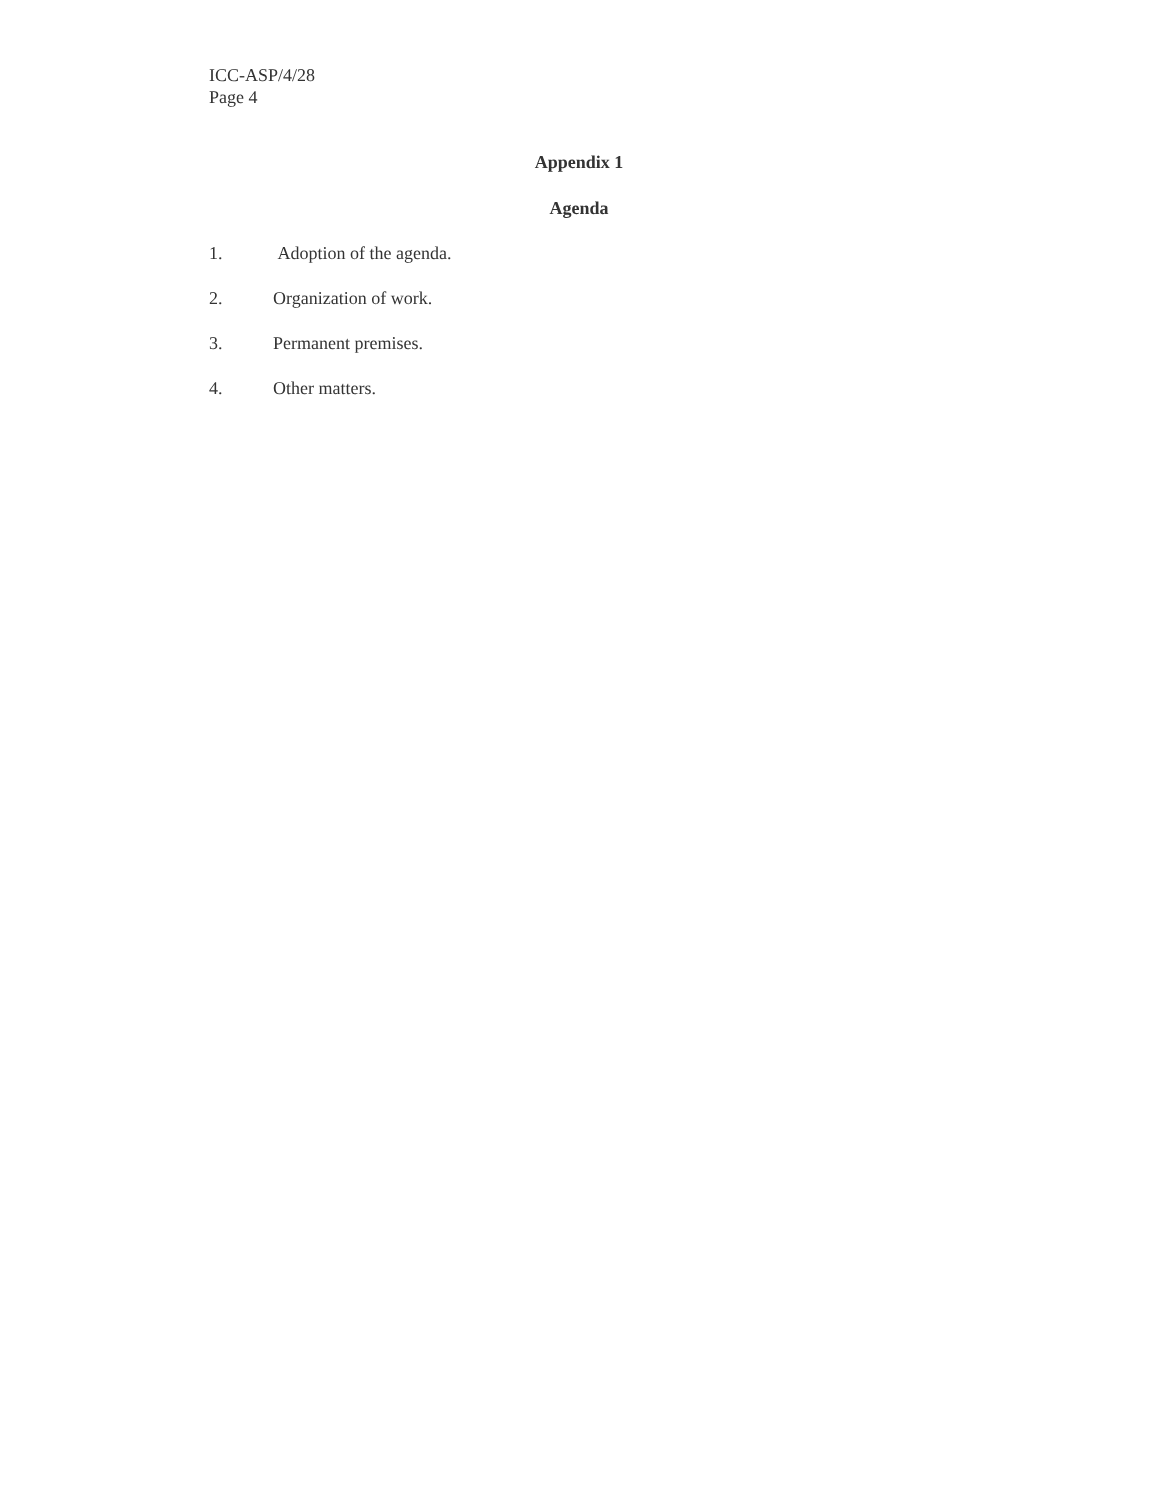ICC-ASP/4/28
Page 4
Appendix 1
Agenda
1. Adoption of the agenda.
2. Organization of work.
3. Permanent premises.
4. Other matters.